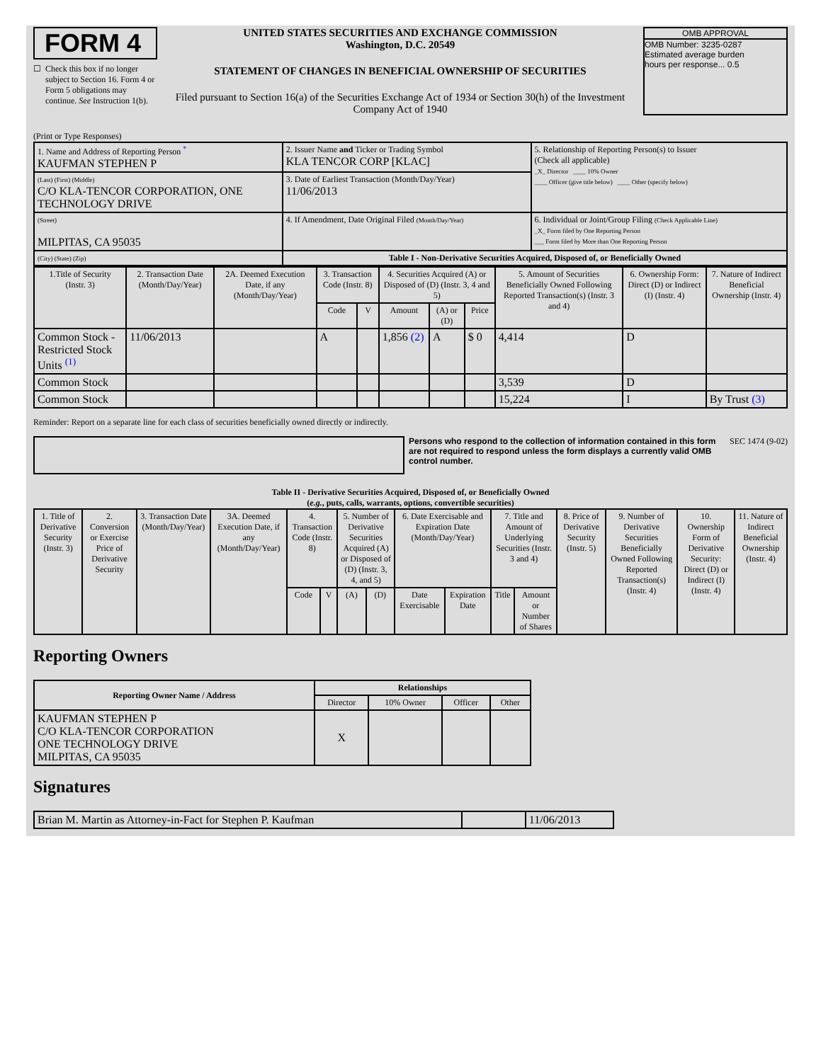FORM 4
☐ Check this box if no longer subject to Section 16. Form 4 or Form 5 obligations may continue. See Instruction 1(b).
UNITED STATES SECURITIES AND EXCHANGE COMMISSION
Washington, D.C. 20549
STATEMENT OF CHANGES IN BENEFICIAL OWNERSHIP OF SECURITIES
Filed pursuant to Section 16(a) of the Securities Exchange Act of 1934 or Section 30(h) of the Investment Company Act of 1940
OMB APPROVAL
OMB Number: 3235-0287
Estimated average burden
hours per response... 0.5
(Print or Type Responses)
| 1. Name and Address of Reporting Person <sup>*</sup> KAUFMAN STEPHEN P | 2. Issuer Name and Ticker or Trading Symbol KLA TENCOR CORP [KLAC] | 5. Relationship of Reporting Person(s) to Issuer (Check all applicable) _X_ Director ____ 10% Owner ____ Officer (give title below) ____ Other (specify below) |
| (Last) (First) (Middle) C/O KLA-TENCOR CORPORATION, ONE TECHNOLOGY DRIVE | 3. Date of Earliest Transaction (Month/Day/Year) 11/06/2013 | |
| (Street) MILPITAS, CA 95035 | 4. If Amendment, Date Original Filed (Month/Day/Year) | 6. Individual or Joint/Group Filing (Check Applicable Line) _X_ Form filed by One Reporting Person ___ Form filed by More than One Reporting Person |
| (City) (State) (Zip) | Table I - Non-Derivative Securities Acquired, Disposed of, or Beneficially Owned | |
| 1.Title of Security (Instr. 3) | 2. Transaction Date (Month/Day/Year) | 2A. Deemed Execution Date, if any (Month/Day/Year) | 3. Transaction Code (Instr. 8) | | 4. Securities Acquired (A) or Disposed of (D) (Instr. 3, 4 and 5) | | | 5. Amount of Securities Beneficially Owned Following Reported Transaction(s) (Instr. 3 and 4) | 6. Ownership Form: Direct (D) or Indirect (I) (Instr. 4) | 7. Nature of Indirect Beneficial Ownership (Instr. 4) |
| --- | --- | --- | --- | --- | --- | --- | --- | --- | --- | --- |
| | | | Code | V | Amount | (A) or (D) | Price | | | |
| Common Stock - Restricted Stock Units <sup>(1)</sup> | 11/06/2013 | | A | | 1,856 (2) | A | $ 0 | 4,414 | D | |
| Common Stock | | | | | | | | 3,539 | D | |
| Common Stock | | | | | | | | 15,224 | I | By Trust (3) |
Reminder: Report on a separate line for each class of securities beneficially owned directly or indirectly.
Persons who respond to the collection of information contained in this form are not required to respond unless the form displays a currently valid OMB control number.
SEC 1474 (9-02)
Table II - Derivative Securities Acquired, Disposed of, or Beneficially Owned
(e.g., puts, calls, warrants, options, convertible securities)
| 1. Title of Derivative Security (Instr. 3) | 2. Conversion or Exercise Price of Derivative Security | 3. Transaction Date (Month/Day/Year) | 3A. Deemed Execution Date, if any (Month/Day/Year) | 4. Transaction Code (Instr. 8) | | 5. Number of Derivative Securities Acquired (A) or Disposed of (D) (Instr. 3, 4, and 5) | | 6. Date Exercisable and Expiration Date (Month/Day/Year) | | 7. Title and Amount of Underlying Securities (Instr. 3 and 4) | | 8. Price of Derivative Security (Instr. 5) | 9. Number of Derivative Securities Beneficially Owned Following Reported Transaction(s) (Instr. 4) | 10. Ownership Form of Derivative Security: Direct (D) or Indirect (I) (Instr. 4) | 11. Nature of Indirect Beneficial Ownership (Instr. 4) |
| --- | --- | --- | --- | --- | --- | --- | --- | --- | --- | --- | --- | --- | --- | --- | --- |
| | | | | Code | V | (A) | (D) | Date Exercisable | Expiration Date | Title | Amount or Number of Shares | | | | |
Reporting Owners
| Reporting Owner Name / Address | Relationships | | | |
| --- | --- | --- | --- | --- |
| | Director | 10% Owner | Officer | Other |
| KAUFMAN STEPHEN P C/O KLA-TENCOR CORPORATION ONE TECHNOLOGY DRIVE MILPITAS, CA 95035 | X | | | |
Signatures
| Brian M. Martin as Attorney-in-Fact for Stephen P. Kaufman | | 11/06/2013 |